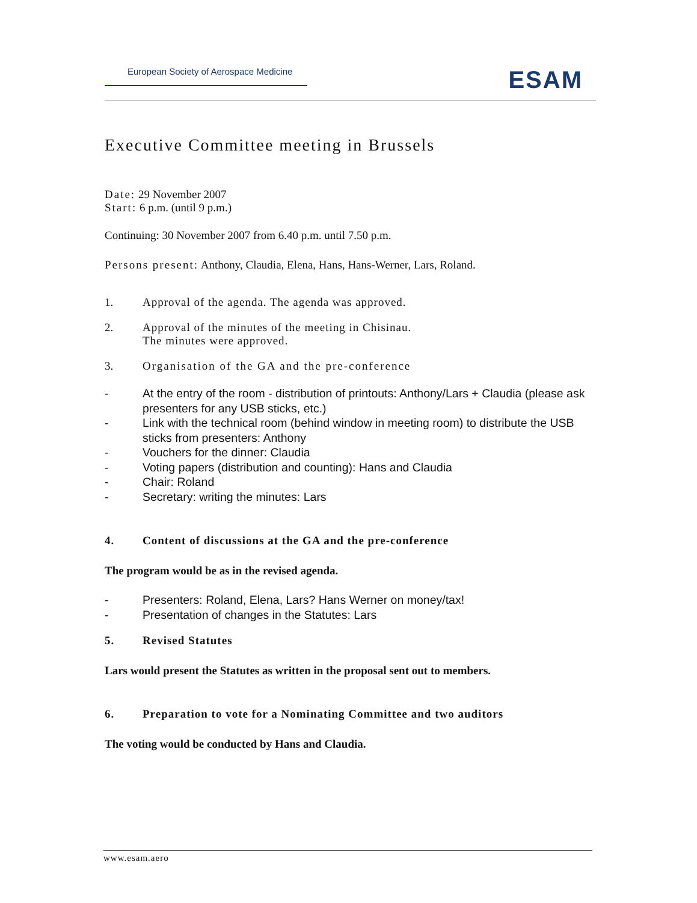European Society of Aerospace Medicine
ESAM
Executive Committee meeting in Brussels
Date: 29 November 2007
Start: 6 p.m. (until 9 p.m.)
Continuing: 30 November 2007 from 6.40 p.m. until 7.50 p.m.
Persons present: Anthony, Claudia, Elena, Hans, Hans-Werner, Lars, Roland.
1. Approval of the agenda. The agenda was approved.
2. Approval of the minutes of the meeting in Chisinau.
The minutes were approved.
3. Organisation of the GA and the pre-conference
- At the entry of the room - distribution of printouts: Anthony/Lars + Claudia (please ask presenters for any USB sticks, etc.)
- Link with the technical room (behind window in meeting room) to distribute the USB sticks from presenters: Anthony
- Vouchers for the dinner: Claudia
- Voting papers (distribution and counting): Hans and Claudia
- Chair: Roland
- Secretary: writing the minutes: Lars
4. Content of discussions at the GA and the pre-conference
The program would be as in the revised agenda.
- Presenters: Roland, Elena, Lars? Hans Werner on money/tax!
- Presentation of changes in the Statutes: Lars
5. Revised Statutes
Lars would present the Statutes as written in the proposal sent out to members.
6. Preparation to vote for a Nominating Committee and two auditors
The voting would be conducted by Hans and Claudia.
www.esam.aero